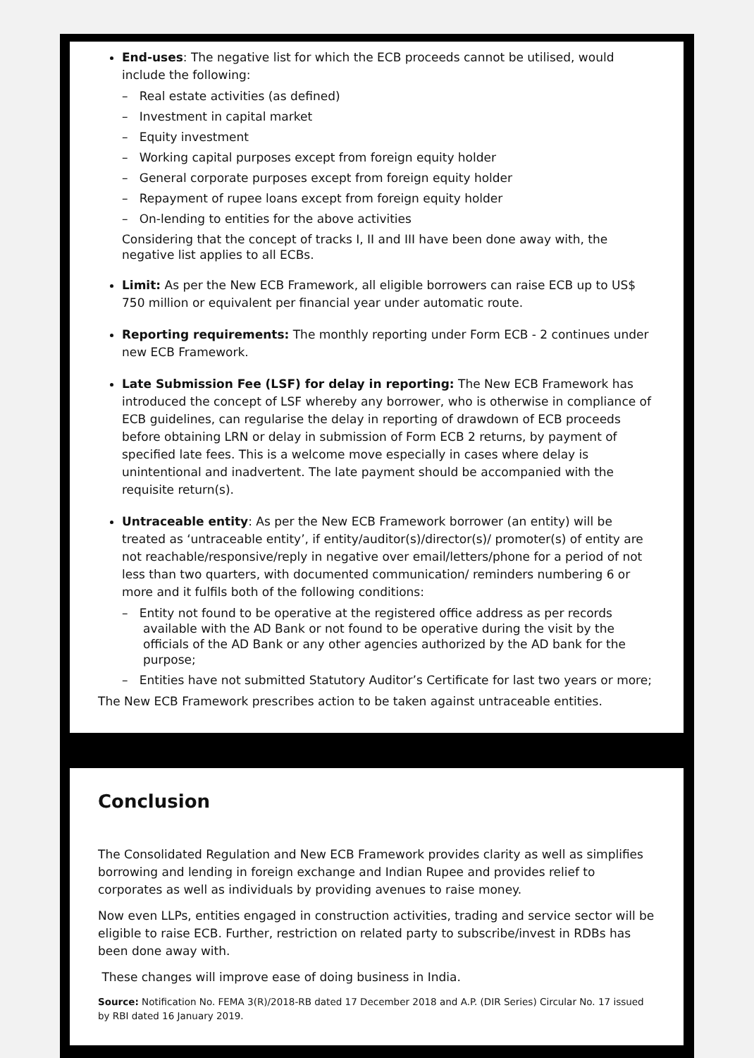End-uses: The negative list for which the ECB proceeds cannot be utilised, would include the following:
– Real estate activities (as defined)
– Investment in capital market
– Equity investment
– Working capital purposes except from foreign equity holder
– General corporate purposes except from foreign equity holder
– Repayment of rupee loans except from foreign equity holder
– On-lending to entities for the above activities
Considering that the concept of tracks I, II and III have been done away with, the negative list applies to all ECBs.
Limit: As per the New ECB Framework, all eligible borrowers can raise ECB up to US$ 750 million or equivalent per financial year under automatic route.
Reporting requirements: The monthly reporting under Form ECB - 2 continues under new ECB Framework.
Late Submission Fee (LSF) for delay in reporting: The New ECB Framework has introduced the concept of LSF whereby any borrower, who is otherwise in compliance of ECB guidelines, can regularise the delay in reporting of drawdown of ECB proceeds before obtaining LRN or delay in submission of Form ECB 2 returns, by payment of specified late fees. This is a welcome move especially in cases where delay is unintentional and inadvertent. The late payment should be accompanied with the requisite return(s).
Untraceable entity: As per the New ECB Framework borrower (an entity) will be treated as ‘untraceable entity’, if entity/auditor(s)/director(s)/ promoter(s) of entity are not reachable/responsive/reply in negative over email/letters/phone for a period of not less than two quarters, with documented communication/ reminders numbering 6 or more and it fulfils both of the following conditions:
– Entity not found to be operative at the registered office address as per records available with the AD Bank or not found to be operative during the visit by the officials of the AD Bank or any other agencies authorized by the AD bank for the purpose;
– Entities have not submitted Statutory Auditor’s Certificate for last two years or more;
The New ECB Framework prescribes action to be taken against untraceable entities.
Conclusion
The Consolidated Regulation and New ECB Framework provides clarity as well as simplifies borrowing and lending in foreign exchange and Indian Rupee and provides relief to corporates as well as individuals by providing avenues to raise money.
Now even LLPs, entities engaged in construction activities, trading and service sector will be eligible to raise ECB. Further, restriction on related party to subscribe/invest in RDBs has been done away with.
These changes will improve ease of doing business in India.
Source: Notification No. FEMA 3(R)/2018-RB dated 17 December 2018 and A.P. (DIR Series) Circular No. 17 issued by RBI dated 16 January 2019.